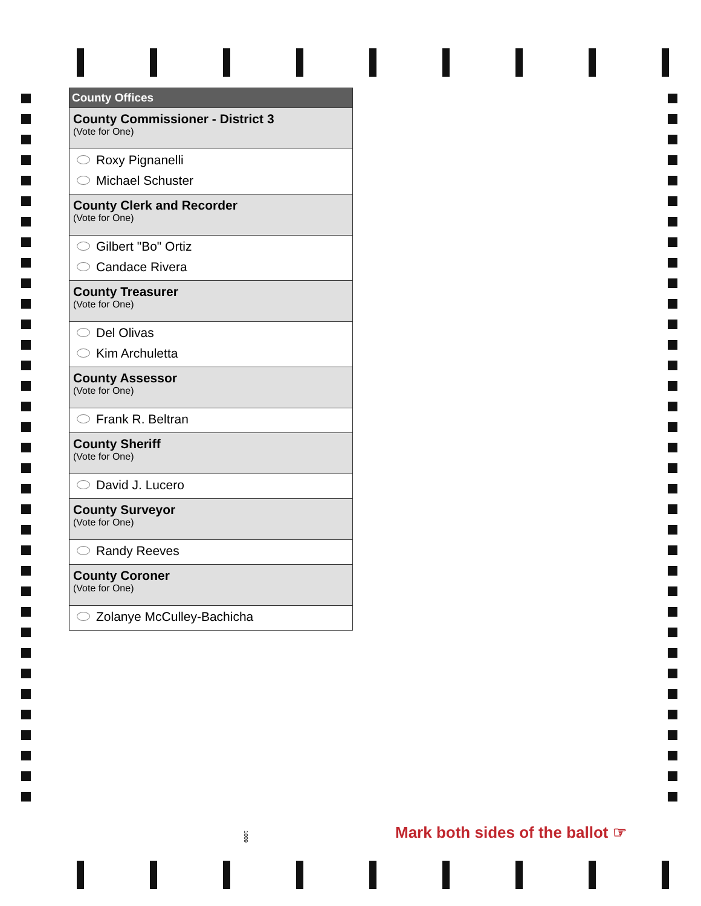County Offices
County Commissioner - District 3
(Vote for One)
Roxy Pignanelli
Michael Schuster
County Clerk and Recorder
(Vote for One)
Gilbert "Bo" Ortiz
Candace Rivera
County Treasurer
(Vote for One)
Del Olivas
Kim Archuletta
County Assessor
(Vote for One)
Frank R. Beltran
County Sheriff
(Vote for One)
David J. Lucero
County Surveyor
(Vote for One)
Randy Reeves
County Coroner
(Vote for One)
Zolanye McCulley-Bachicha
1009
Mark both sides of the ballot ☞